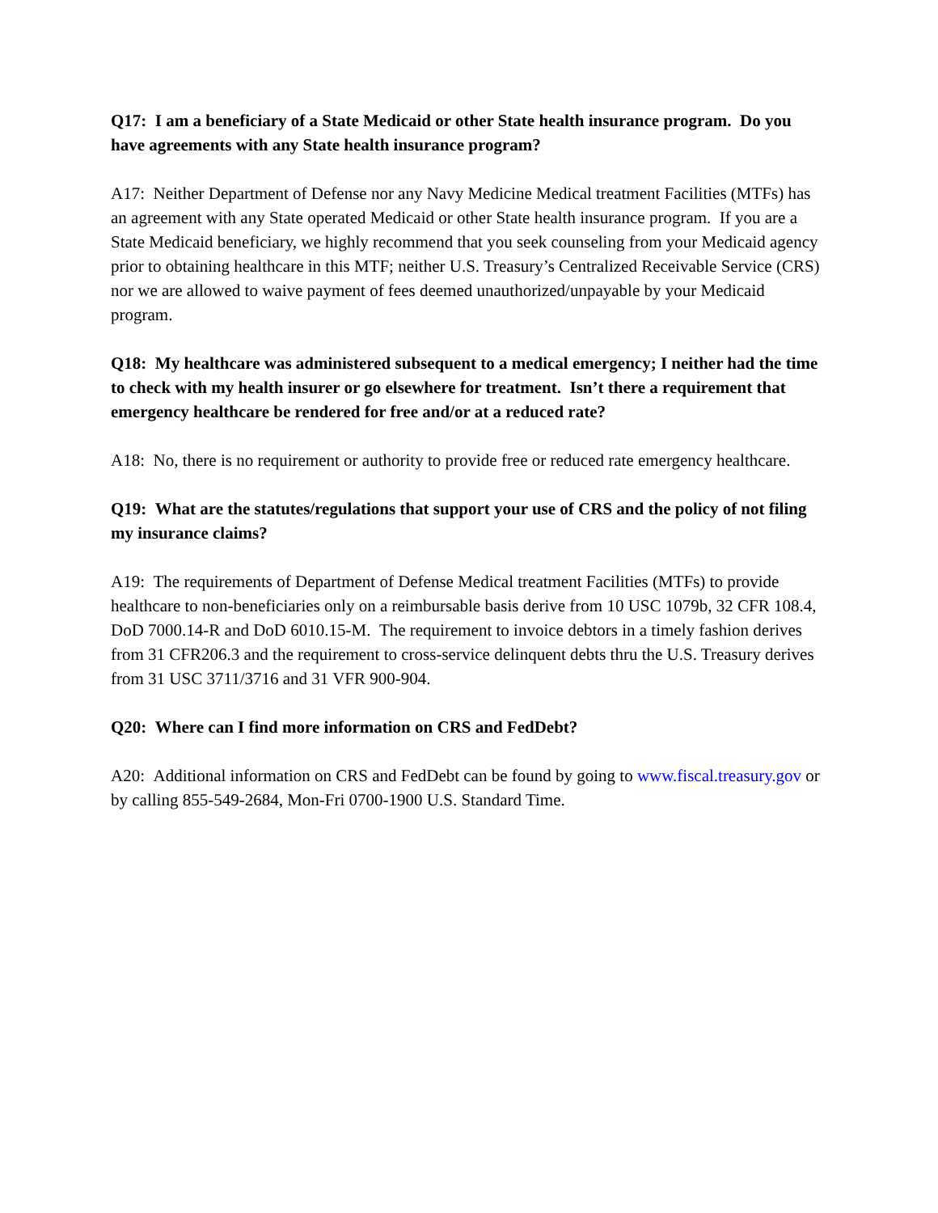Q17: I am a beneficiary of a State Medicaid or other State health insurance program. Do you have agreements with any State health insurance program?
A17: Neither Department of Defense nor any Navy Medicine Medical treatment Facilities (MTFs) has an agreement with any State operated Medicaid or other State health insurance program. If you are a State Medicaid beneficiary, we highly recommend that you seek counseling from your Medicaid agency prior to obtaining healthcare in this MTF; neither U.S. Treasury’s Centralized Receivable Service (CRS) nor we are allowed to waive payment of fees deemed unauthorized/unpayable by your Medicaid program.
Q18: My healthcare was administered subsequent to a medical emergency; I neither had the time to check with my health insurer or go elsewhere for treatment. Isn’t there a requirement that emergency healthcare be rendered for free and/or at a reduced rate?
A18: No, there is no requirement or authority to provide free or reduced rate emergency healthcare.
Q19: What are the statutes/regulations that support your use of CRS and the policy of not filing my insurance claims?
A19: The requirements of Department of Defense Medical treatment Facilities (MTFs) to provide healthcare to non-beneficiaries only on a reimbursable basis derive from 10 USC 1079b, 32 CFR 108.4, DoD 7000.14-R and DoD 6010.15-M. The requirement to invoice debtors in a timely fashion derives from 31 CFR206.3 and the requirement to cross-service delinquent debts thru the U.S. Treasury derives from 31 USC 3711/3716 and 31 VFR 900-904.
Q20: Where can I find more information on CRS and FedDebt?
A20: Additional information on CRS and FedDebt can be found by going to www.fiscal.treasury.gov or by calling 855-549-2684, Mon-Fri 0700-1900 U.S. Standard Time.